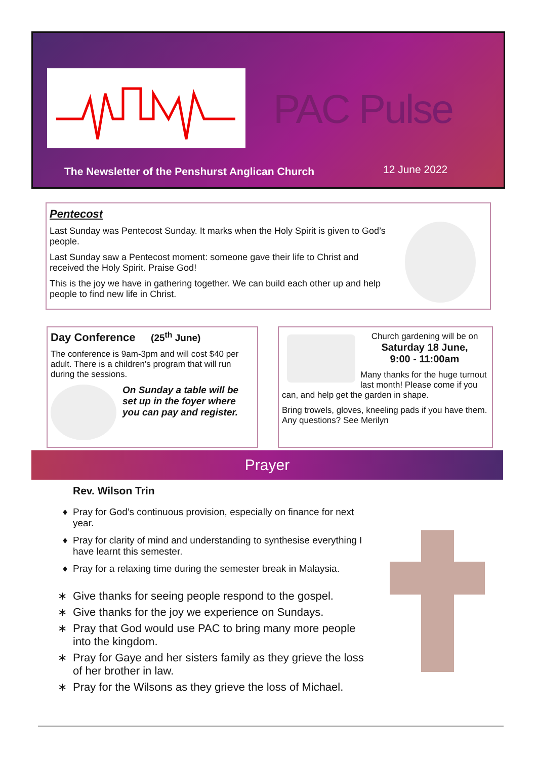PAC Pulse
The Newsletter of the Penshurst Anglican Church
12 June 2022
Pentecost
Last Sunday was Pentecost Sunday. It marks when the Holy Spirit is given to God’s people.
Last Sunday saw a Pentecost moment: someone gave their life to Christ and received the Holy Spirit. Praise God!
This is the joy we have in gathering together. We can build each other up and help people to find new life in Christ.
Day Conference (25<sup>th</sup> June)
The conference is 9am-3pm and will cost $40 per adult. There is a children’s program that will run during the sessions.
On Sunday a table will be set up in the foyer where you can pay and register.
Church gardening will be on
Saturday 18 June,
9:00 - 11:00am
Many thanks for the huge turnout last month! Please come if you can, and help get the garden in shape.
Bring trowels, gloves, kneeling pads if you have them. Any questions? See Merilyn
Prayer
Rev. Wilson Trin
Pray for God’s continuous provision, especially on finance for next year.
Pray for clarity of mind and understanding to synthesise everything I have learnt this semester.
Pray for a relaxing time during the semester break in Malaysia.
Give thanks for seeing people respond to the gospel.
Give thanks for the joy we experience on Sundays.
Pray that God would use PAC to bring many more people into the kingdom.
Pray for Gaye and her sisters family as they grieve the loss of her brother in law.
Pray for the Wilsons as they grieve the loss of Michael.